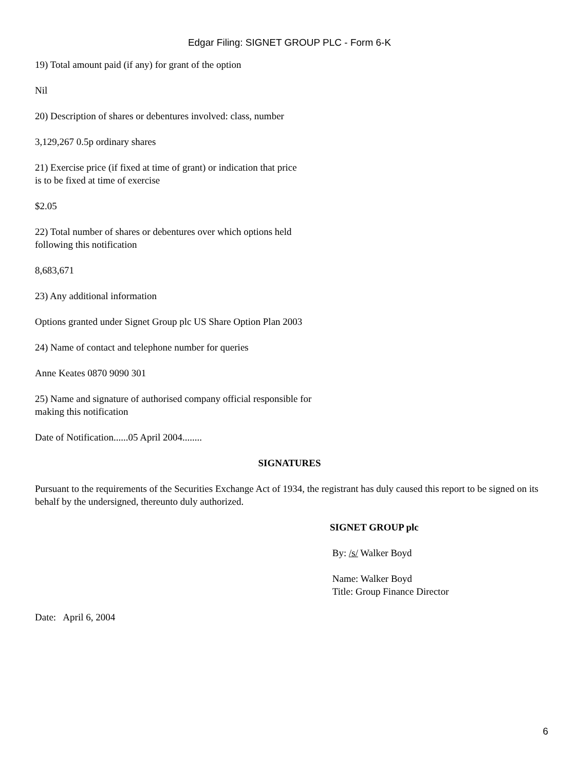Edgar Filing: SIGNET GROUP PLC - Form 6-K
19) Total amount paid (if any) for grant of the option
Nil
20) Description of shares or debentures involved: class, number
3,129,267 0.5p ordinary shares
21) Exercise price (if fixed at time of grant) or indication that price
is to be fixed at time of exercise
$2.05
22) Total number of shares or debentures over which options held
following this notification
8,683,671
23) Any additional information
Options granted under Signet Group plc US Share Option Plan 2003
24) Name of contact and telephone number for queries
Anne Keates 0870 9090 301
25) Name and signature of authorised company official responsible for
making this notification
Date of Notification......05 April 2004........
SIGNATURES
Pursuant to the requirements of the Securities Exchange Act of 1934, the registrant has duly caused this report to be signed on its behalf by the undersigned, thereunto duly authorized.
SIGNET GROUP plc
By: /s/ Walker Boyd
Name: Walker Boyd
Title: Group Finance Director
Date: April 6, 2004
6